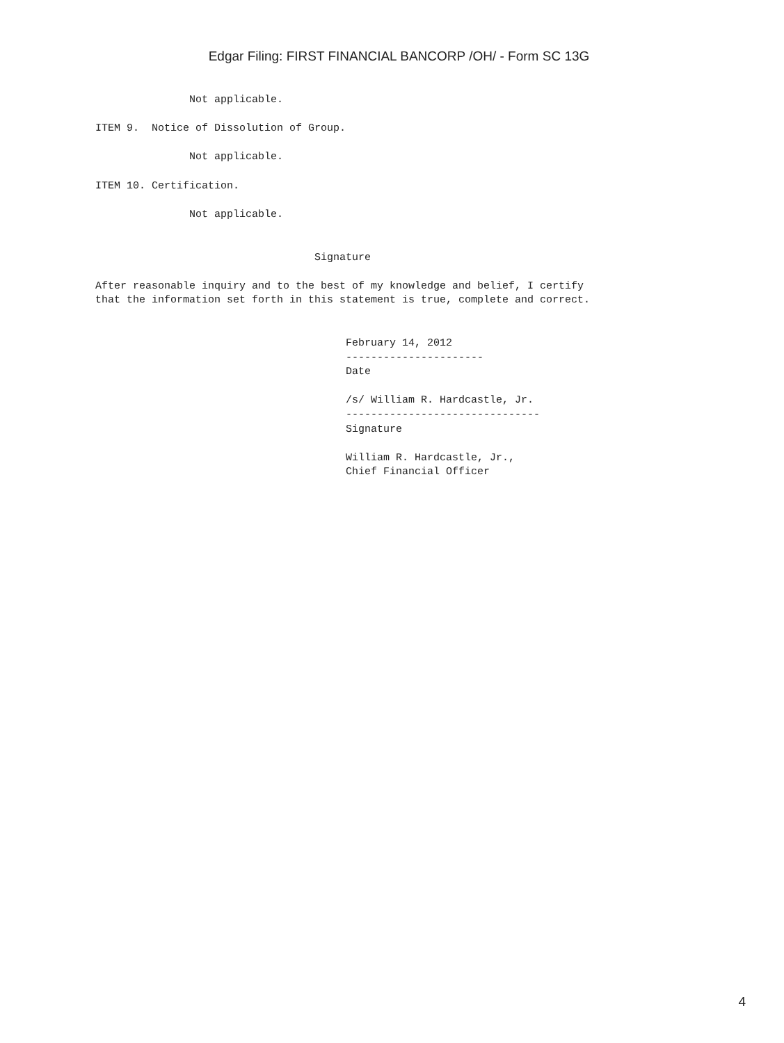Edgar Filing: FIRST FINANCIAL BANCORP /OH/ - Form SC 13G
               Not applicable.

ITEM 9.  Notice of Dissolution of Group.

               Not applicable.

ITEM 10. Certification.

               Not applicable.


                                   Signature

After reasonable inquiry and to the best of my knowledge and belief, I certify
that the information set forth in this statement is true, complete and correct.


                                        February 14, 2012
                                        ----------------------
                                        Date

                                        /s/ William R. Hardcastle, Jr.
                                        -------------------------------
                                        Signature

                                        William R. Hardcastle, Jr.,
                                        Chief Financial Officer
4